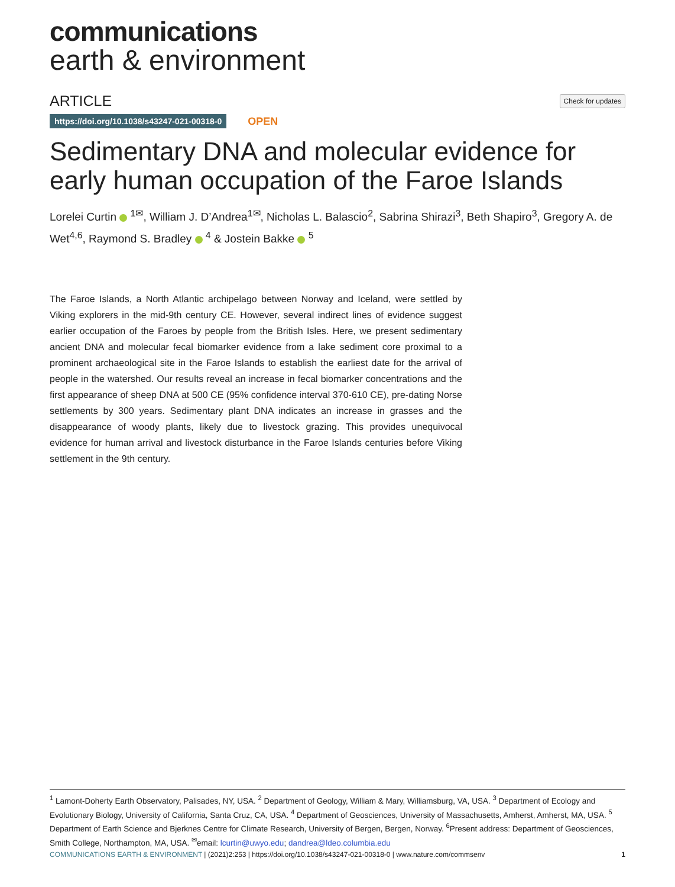communications
earth & environment
ARTICLE
Check for updates
https://doi.org/10.1038/s43247-021-00318-0 OPEN
Sedimentary DNA and molecular evidence for early human occupation of the Faroe Islands
Lorelei Curtin <sup>1✉</sup>, William J. D’Andrea<sup>1✉</sup>, Nicholas L. Balascio<sup>2</sup>, Sabrina Shirazi<sup>3</sup>, Beth Shapiro<sup>3</sup>, Gregory A. de Wet<sup>4,6</sup>, Raymond S. Bradley <sup>4</sup> & Jostein Bakke <sup>5</sup>
The Faroe Islands, a North Atlantic archipelago between Norway and Iceland, were settled by Viking explorers in the mid-9th century CE. However, several indirect lines of evidence suggest earlier occupation of the Faroes by people from the British Isles. Here, we present sedimentary ancient DNA and molecular fecal biomarker evidence from a lake sediment core proximal to a prominent archaeological site in the Faroe Islands to establish the earliest date for the arrival of people in the watershed. Our results reveal an increase in fecal biomarker concentrations and the first appearance of sheep DNA at 500 CE (95% confidence interval 370-610 CE), pre-dating Norse settlements by 300 years. Sedimentary plant DNA indicates an increase in grasses and the disappearance of woody plants, likely due to livestock grazing. This provides unequivocal evidence for human arrival and livestock disturbance in the Faroe Islands centuries before Viking settlement in the 9th century.
<sup>1</sup> Lamont-Doherty Earth Observatory, Palisades, NY, USA. <sup>2</sup> Department of Geology, William & Mary, Williamsburg, VA, USA. <sup>3</sup> Department of Ecology and Evolutionary Biology, University of California, Santa Cruz, CA, USA. <sup>4</sup> Department of Geosciences, University of Massachusetts, Amherst, Amherst, MA, USA. <sup>5</sup> Department of Earth Science and Bjerknes Centre for Climate Research, University of Bergen, Bergen, Norway. <sup>6</sup>Present address: Department of Geosciences, Smith College, Northampton, MA, USA. <sup>✉</sup>email: lcurtin@uwyo.edu; dandrea@ldeo.columbia.edu
COMMUNICATIONS EARTH & ENVIRONMENT | (2021)2:253 | https://doi.org/10.1038/s43247-021-00318-0 | www.nature.com/commsenv 1